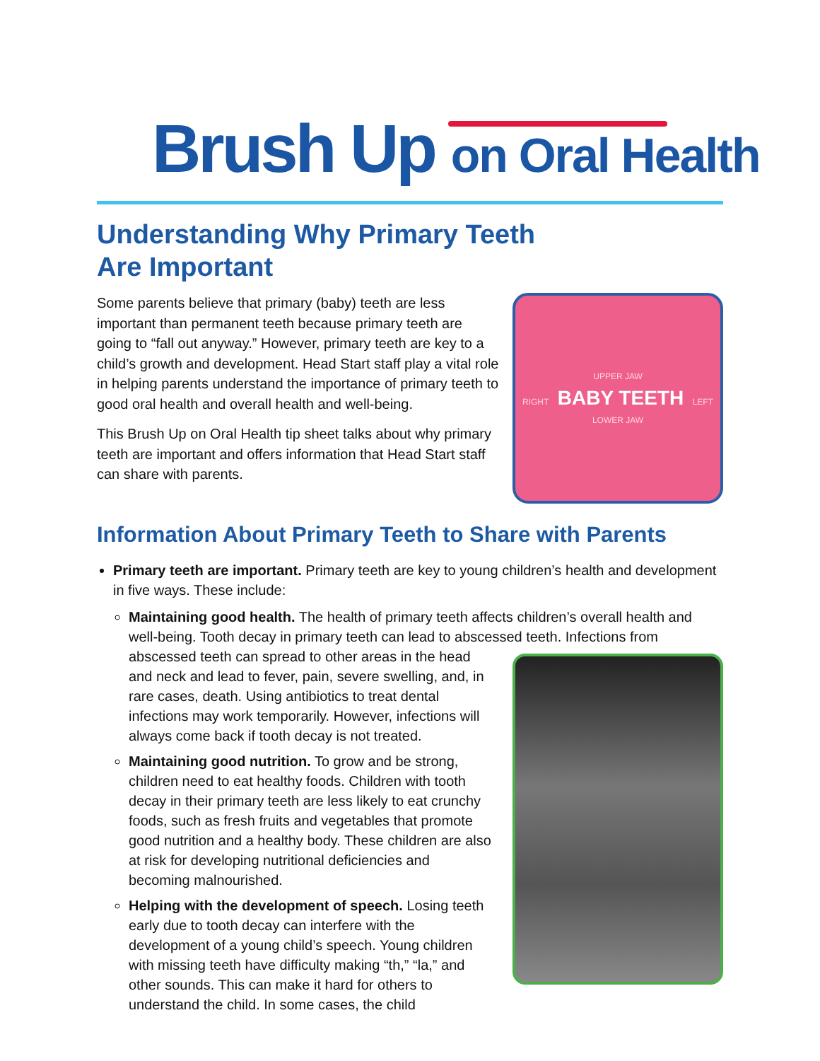Brush Up on Oral Health
Understanding Why Primary Teeth
Are Important
Some parents believe that primary (baby) teeth are less important than permanent teeth because primary teeth are going to “fall out anyway.” However, primary teeth are key to a child’s growth and development. Head Start staff play a vital role in helping parents understand the importance of primary teeth to good oral health and overall health and well-being.
This Brush Up on Oral Health tip sheet talks about why primary teeth are important and offers information that Head Start staff can share with parents.
UPPER JAW
RIGHT BABY TEETH LEFT
LOWER JAW
Information About Primary Teeth to Share with Parents
Primary teeth are important. Primary teeth are key to young children’s health and development in five ways. These include:
Maintaining good health. The health of primary teeth affects children’s overall health and well-being. Tooth decay in primary teeth can lead to abscessed teeth. Infections from abscessed teeth can spread to other areas in the head and neck and lead to fever, pain, severe swelling, and, in rare cases, death. Using antibiotics to treat dental infections may work temporarily. However, infections will always come back if tooth decay is not treated.
Maintaining good nutrition. To grow and be strong, children need to eat healthy foods. Children with tooth decay in their primary teeth are less likely to eat crunchy foods, such as fresh fruits and vegetables that promote good nutrition and a healthy body. These children are also at risk for developing nutritional deficiencies and becoming malnourished.
Helping with the development of speech. Losing teeth early due to tooth decay can interfere with the development of a young child’s speech. Young children with missing teeth have difficulty making “th,” “la,” and other sounds. This can make it hard for others to understand the child. In some cases, the child